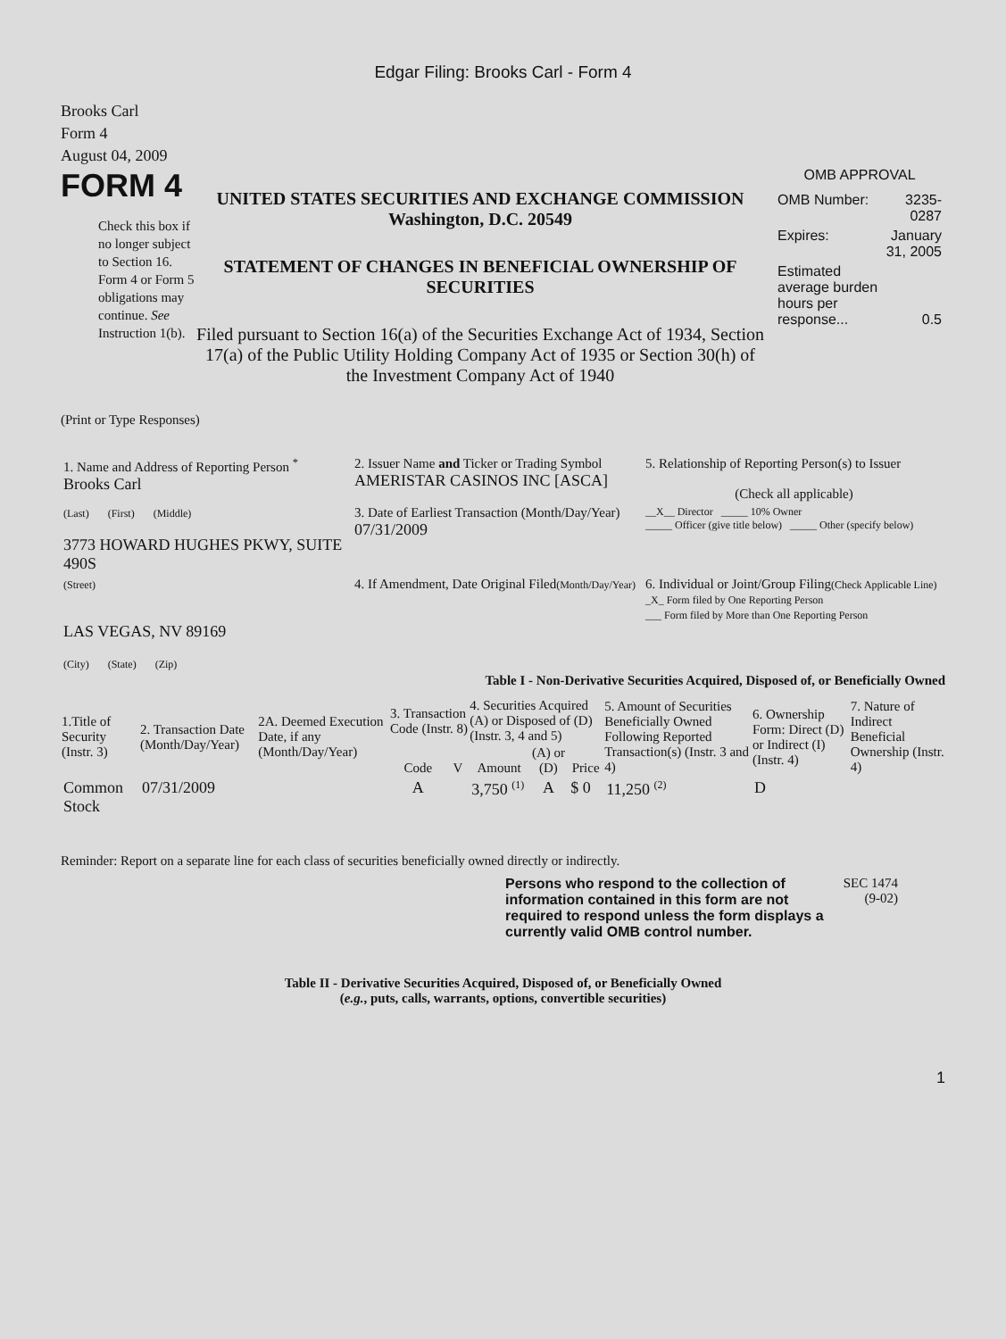Edgar Filing: Brooks Carl - Form 4
Brooks Carl
Form 4
August 04, 2009
FORM 4
Check this box if no longer subject to Section 16. Form 4 or Form 5 obligations may continue. See Instruction 1(b).
UNITED STATES SECURITIES AND EXCHANGE COMMISSION
Washington, D.C. 20549
STATEMENT OF CHANGES IN BENEFICIAL OWNERSHIP OF SECURITIES
Filed pursuant to Section 16(a) of the Securities Exchange Act of 1934, Section 17(a) of the Public Utility Holding Company Act of 1935 or Section 30(h) of the Investment Company Act of 1940
OMB APPROVAL
| OMB Number: | 3235-0287 |
| Expires: | January 31, 2005 |
| Estimated average burden hours per response... | 0.5 |
(Print or Type Responses)
| 1. Name and Address of Reporting Person <sup>*</sup> Brooks Carl | 2. Issuer Name and Ticker or Trading Symbol AMERISTAR CASINOS INC [ASCA] | 5. Relationship of Reporting Person(s) to Issuer (Check all applicable) |
| (Last) (First) (Middle) 3773 HOWARD HUGHES PKWY, SUITE 490S | 3. Date of Earliest Transaction (Month/Day/Year) 07/31/2009 | __X__ Director _____ 10% Owner _____ Officer (give title below) _____ Other (specify below) |
| (Street) LAS VEGAS, NV 89169 (City) (State) (Zip) | 4. If Amendment, Date Original Filed (Month/Day/Year) | 6. Individual or Joint/Group Filing (Check Applicable Line) _X_ Form filed by One Reporting Person ___ Form filed by More than One Reporting Person |
Table I - Non-Derivative Securities Acquired, Disposed of, or Beneficially Owned
| 1.Title of Security (Instr. 3) | 2. Transaction Date (Month/Day/Year) | 2A. Deemed Execution Date, if any (Month/Day/Year) | 3. Transaction Code (Instr. 8) | | 4. Securities Acquired (A) or Disposed of (D) (Instr. 3, 4 and 5) | | | 5. Amount of Securities Beneficially Owned Following Reported Transaction(s) (Instr. 3 and 4) | 6. Ownership Form: Direct (D) or Indirect (I) (Instr. 4) | 7. Nature of Indirect Beneficial Ownership (Instr. 4) |
| --- | --- | --- | --- | --- | --- | --- | --- | --- | --- | --- |
| | | | Code | V | Amount | (A) or (D) | Price | | | |
| Common Stock | 07/31/2009 | | A | | 3,750 <sup>(1)</sup> | A | $ 0 | 11,250 <sup>(2)</sup> | D | |
Reminder: Report on a separate line for each class of securities beneficially owned directly or indirectly.
Persons who respond to the collection of information contained in this form are not required to respond unless the form displays a currently valid OMB control number.
SEC 1474 (9-02)
Table II - Derivative Securities Acquired, Disposed of, or Beneficially Owned
(e.g., puts, calls, warrants, options, convertible securities)
1